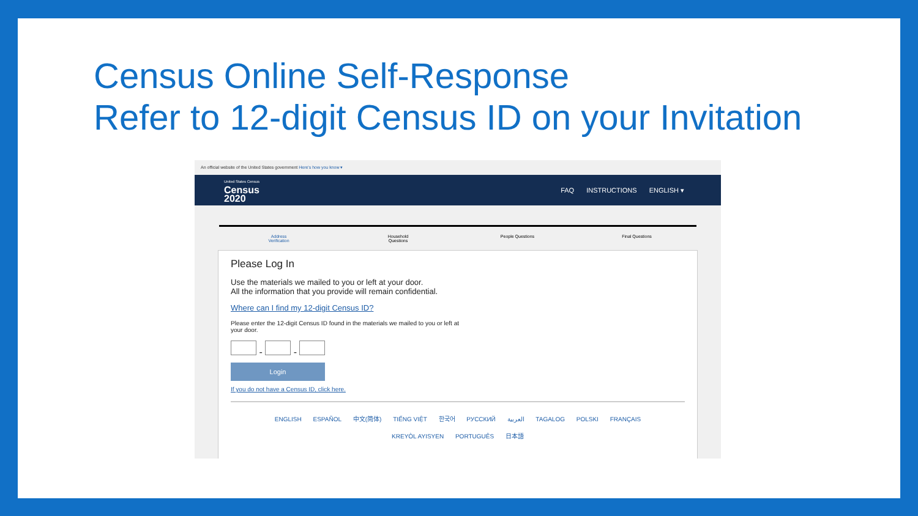Census Online Self-Response
Refer to 12-digit Census ID on your Invitation
An official website of the United States government Here's how you know ▾
United States Census
Census
2020
FAQ INSTRUCTIONS ENGLISH ▾
Address
Verification
Household
Questions
People Questions Final Questions
Please Log In
Use the materials we mailed to you or left at your door.
All the information that you provide will remain confidential.
Where can I find my 12-digit Census ID?
Please enter the 12-digit Census ID found in the materials we mailed to you or left at
your door.
- -
Login
If you do not have a Census ID, click here.
ENGLISH ESPAÑOL 中文(简体) TIẾNG VIỆT 한국어 РУССКИЙ العربية TAGALOG POLSKI FRANÇAIS
KREYÒL AYISYEN PORTUGUÊS 日本語